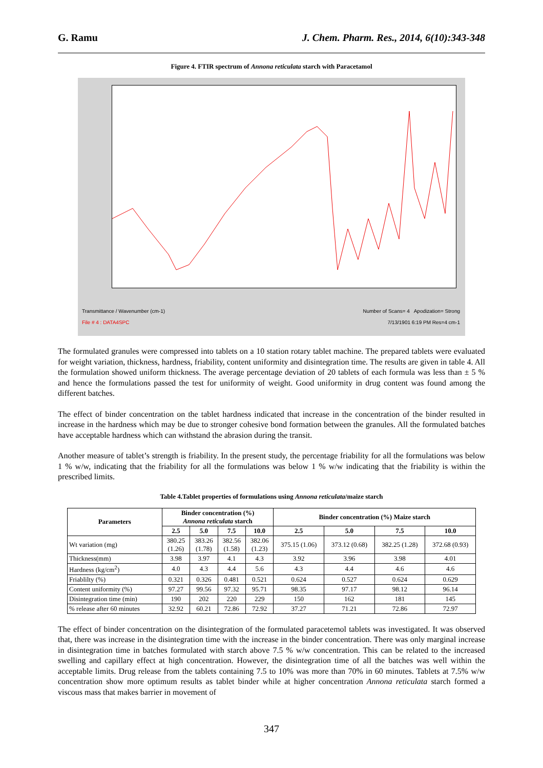G. Ramu J. Chem. Pharm. Res., 2014, 6(10):343-348
Figure 4. FTIR spectrum of Annona reticulata starch with Paracetamol
Transmittance / Wavenumber (cm-1)
Number of Scans= 4 Apodization= Strong
File # 4 : DATA4SPC 7/13/1901 6:19 PM Res=4 cm-1
The formulated granules were compressed into tablets on a 10 station rotary tablet machine. The prepared tablets were evaluated for weight variation, thickness, hardness, friability, content uniformity and disintegration time. The results are given in table 4. All the formulation showed uniform thickness. The average percentage deviation of 20 tablets of each formula was less than ± 5 % and hence the formulations passed the test for uniformity of weight. Good uniformity in drug content was found among the different batches.
The effect of binder concentration on the tablet hardness indicated that increase in the concentration of the binder resulted in increase in the hardness which may be due to stronger cohesive bond formation between the granules. All the formulated batches have acceptable hardness which can withstand the abrasion during the transit.
Another measure of tablet’s strength is friability. In the present study, the percentage friability for all the formulations was below 1 % w/w, indicating that the friability for all the formulations was below 1 % w/w indicating that the friability is within the prescribed limits.
Table 4.Tablet properties of formulations using Annona reticulata/maize starch
| Parameters | Binder concentration (%) Annona reticulata starch | | | | Binder concentration (%) Maize starch | | | |
| --- | --- | --- | --- | --- | --- | --- | --- | --- |
| | 2.5 | 5.0 | 7.5 | 10.0 | 2.5 | 5.0 | 7.5 | 10.0 |
| Wt variation (mg) | 380.25 (1.26) | 383.26 (1.78) | 382.56 (1.58) | 382.06 (1.23) | 375.15 (1.06) | 373.12 (0.68) | 382.25 (1.28) | 372.68 (0.93) |
| Thickness(mm) | 3.98 | 3.97 | 4.1 | 4.3 | 3.92 | 3.96 | 3.98 | 4.01 |
| Hardness (kg/cm<sup>2</sup>) | 4.0 | 4.3 | 4.4 | 5.6 | 4.3 | 4.4 | 4.6 | 4.6 |
| Friablilty (%) | 0.321 | 0.326 | 0.481 | 0.521 | 0.624 | 0.527 | 0.624 | 0.629 |
| Content uniformity (%) | 97.27 | 99.56 | 97.32 | 95.71 | 98.35 | 97.17 | 98.12 | 96.14 |
| Disintegration time (min) | 190 | 202 | 220 | 229 | 150 | 162 | 181 | 145 |
| % release after 60 minutes | 32.92 | 60.21 | 72.86 | 72.92 | 37.27 | 71.21 | 72.86 | 72.97 |
The effect of binder concentration on the disintegration of the formulated paracetemol tablets was investigated. It was observed that, there was increase in the disintegration time with the increase in the binder concentration. There was only marginal increase in disintegration time in batches formulated with starch above 7.5 % w/w concentration. This can be related to the increased swelling and capillary effect at high concentration. However, the disintegration time of all the batches was well within the acceptable limits. Drug release from the tablets containing 7.5 to 10% was more than 70% in 60 minutes. Tablets at 7.5% w/w concentration show more optimum results as tablet binder while at higher concentration Annona reticulata starch formed a viscous mass that makes barrier in movement of
347